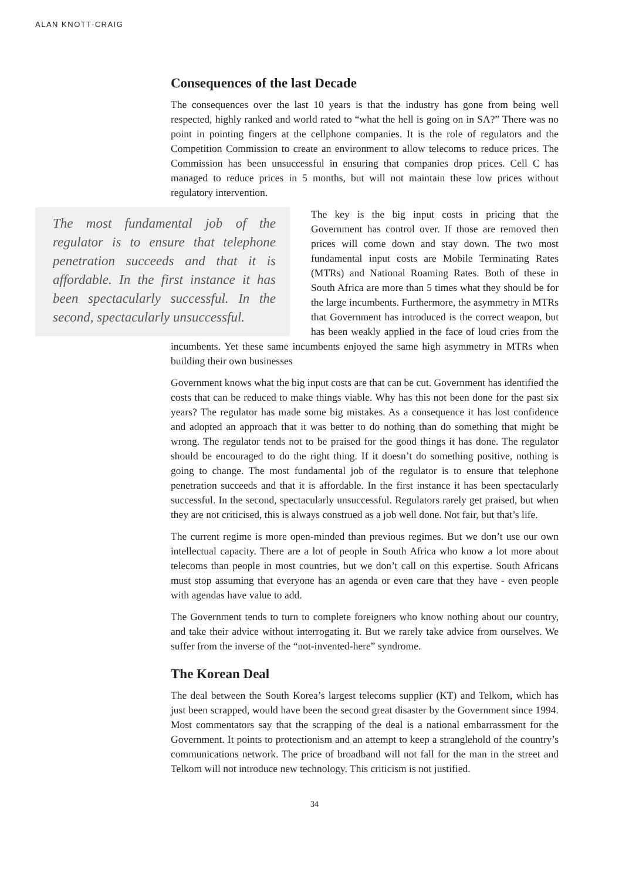ALAN KNOTT-CRAIG
Consequences of the last Decade
The consequences over the last 10 years is that the industry has gone from being well respected, highly ranked and world rated to “what the hell is going on in SA?” There was no point in pointing fingers at the cellphone companies. It is the role of regulators and the Competition Commission to create an environment to allow telecoms to reduce prices. The Commission has been unsuccessful in ensuring that companies drop prices. Cell C has managed to reduce prices in 5 months, but will not maintain these low prices without regulatory intervention.
The most fundamental job of the regulator is to ensure that telephone penetration succeeds and that it is affordable. In the first instance it has been spectacularly successful. In the second, spectacularly unsuccessful.
The key is the big input costs in pricing that the Government has control over. If those are removed then prices will come down and stay down. The two most fundamental input costs are Mobile Terminating Rates (MTRs) and National Roaming Rates. Both of these in South Africa are more than 5 times what they should be for the large incumbents. Furthermore, the asymmetry in MTRs that Government has introduced is the correct weapon, but has been weakly applied in the face of loud cries from the incumbents. Yet these same incumbents enjoyed the same high asymmetry in MTRs when building their own businesses
Government knows what the big input costs are that can be cut. Government has identified the costs that can be reduced to make things viable. Why has this not been done for the past six years? The regulator has made some big mistakes. As a consequence it has lost confidence and adopted an approach that it was better to do nothing than do something that might be wrong. The regulator tends not to be praised for the good things it has done. The regulator should be encouraged to do the right thing. If it doesn’t do something positive, nothing is going to change. The most fundamental job of the regulator is to ensure that telephone penetration succeeds and that it is affordable. In the first instance it has been spectacularly successful. In the second, spectacularly unsuccessful. Regulators rarely get praised, but when they are not criticised, this is always construed as a job well done. Not fair, but that’s life.
The current regime is more open-minded than previous regimes. But we don’t use our own intellectual capacity. There are a lot of people in South Africa who know a lot more about telecoms than people in most countries, but we don’t call on this expertise. South Africans must stop assuming that everyone has an agenda or even care that they have - even people with agendas have value to add.
The Government tends to turn to complete foreigners who know nothing about our country, and take their advice without interrogating it. But we rarely take advice from ourselves. We suffer from the inverse of the “not-invented-here” syndrome.
The Korean Deal
The deal between the South Korea’s largest telecoms supplier (KT) and Telkom, which has just been scrapped, would have been the second great disaster by the Government since 1994. Most commentators say that the scrapping of the deal is a national embarrassment for the Government. It points to protectionism and an attempt to keep a stranglehold of the country’s communications network. The price of broadband will not fall for the man in the street and Telkom will not introduce new technology. This criticism is not justified.
34